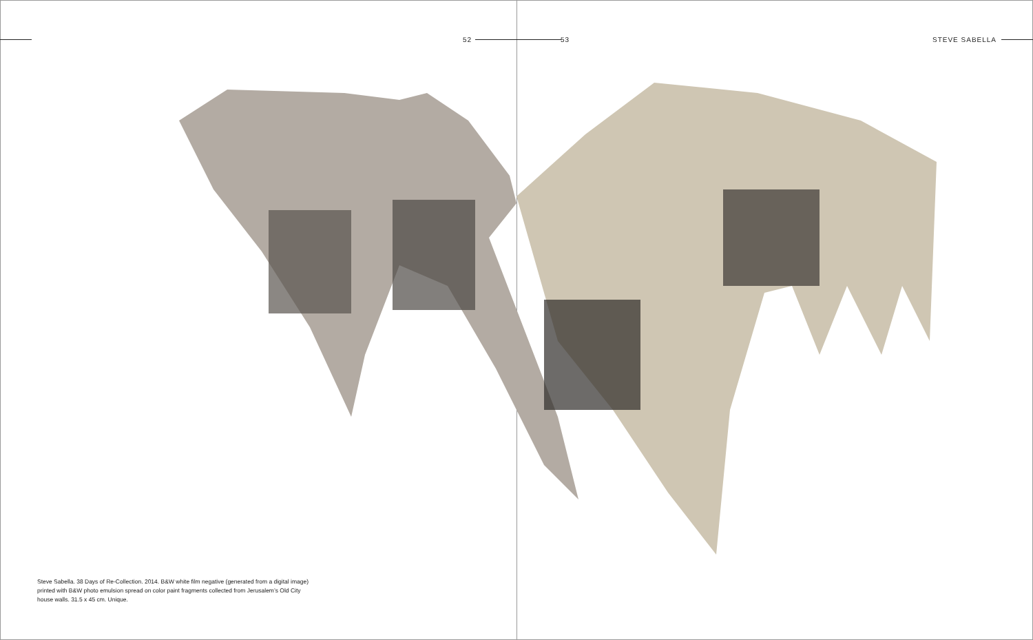52
Steve Sabella. 38 Days of Re-Collection. 2014. B&W white film negative (generated from a digital image) printed with B&W photo emulsion spread on color paint fragments collected from Jerusalem’s Old City house walls. 31.5 x 45 cm. Unique.
53 STEVE SABELLA